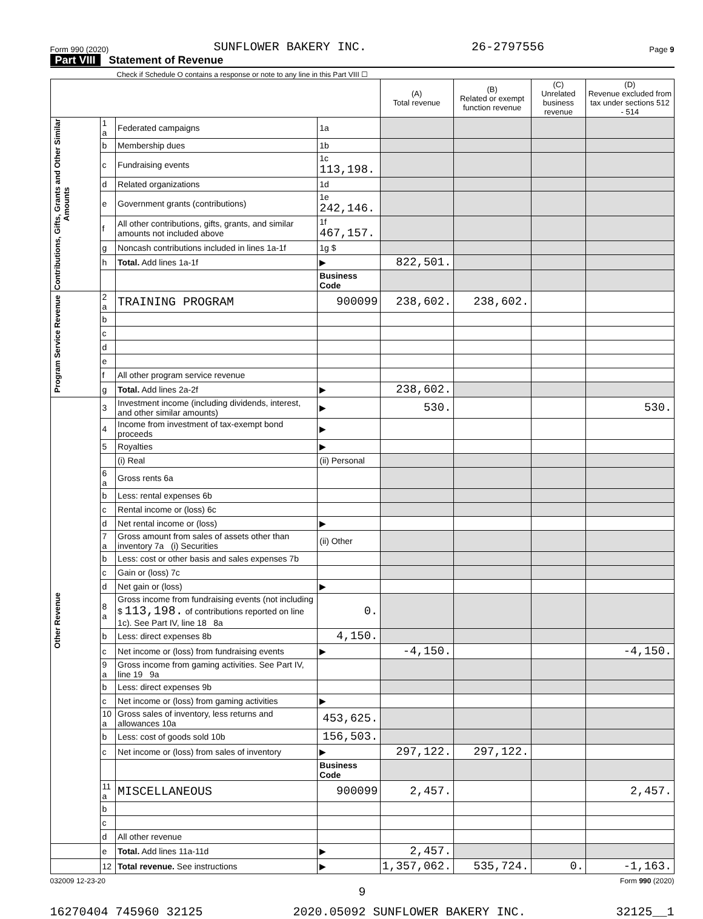Form 990 (2020) SUNFLOWER BAKERY INC. 26-2797556 Page 9
Part VIII Statement of Revenue
Check if Schedule O contains a response or note to any line in this Part VIII ☐
| | | | | (A) Total revenue | (B) Related or exempt function revenue | (C) Unrelated business revenue | (D) Revenue excluded from tax under sections 512 - 514 |
| --- | --- | --- | --- | --- | --- | --- | --- |
| Contributions, Gifts, Grants and Other Similar Amounts | 1 a | Federated campaigns | 1a | | | | |
| | b | Membership dues | 1b | | | | |
| | c | Fundraising events | 1c 113,198. | | | | |
| | d | Related organizations | 1d | | | | |
| | e | Government grants (contributions) | 1e 242,146. | | | | |
| | f | All other contributions, gifts, grants, and similar amounts not included above | 1f 467,157. | | | | |
| | g | Noncash contributions included in lines 1a-1f | 1g $ | | | | |
| | h | Total. Add lines 1a-1f | ▶ | 822,501. | | | |
| | | | Business Code | | | | |
| Program Service Revenue | 2 a | TRAINING PROGRAM | 900099 | 238,602. | 238,602. | | |
| | b | | | | | | |
| | c | | | | | | |
| | d | | | | | | |
| | e | | | | | | |
| | f | All other program service revenue | | | | | |
| | g | Total. Add lines 2a-2f | ▶ | 238,602. | | | |
| Other Revenue | 3 | Investment income (including dividends, interest, and other similar amounts) | ▶ | 530. | | | 530. |
| | 4 | Income from investment of tax-exempt bond proceeds | ▶ | | | | |
| | 5 | Royalties | ▶ | | | | |
| | | (i) Real | (ii) Personal | | | | |
| | 6 a | Gross rents 6a | | | | | |
| | b | Less: rental expenses 6b | | | | | |
| | c | Rental income or (loss) 6c | | | | | |
| | d | Net rental income or (loss) | ▶ | | | | |
| | 7 a | Gross amount from sales of assets other than inventory 7a (i) Securities | (ii) Other | | | | |
| | b | Less: cost or other basis and sales expenses 7b | | | | | |
| | c | Gain or (loss) 7c | | | | | |
| | d | Net gain or (loss) | ▶ | | | | |
| | 8 a | Gross income from fundraising events (not including $ 113,198. of contributions reported on line 1c). See Part IV, line 18 8a | 0. | | | | |
| | b | Less: direct expenses 8b | 4,150. | | | | |
| | c | Net income or (loss) from fundraising events | ▶ | -4,150. | | | -4,150. |
| | 9 a | Gross income from gaming activities. See Part IV, line 19 9a | | | | | |
| | b | Less: direct expenses 9b | | | | | |
| | c | Net income or (loss) from gaming activities | ▶ | | | | |
| | 10 a | Gross sales of inventory, less returns and allowances 10a | 453,625. | | | | |
| | b | Less: cost of goods sold 10b | 156,503. | | | | |
| | c | Net income or (loss) from sales of inventory | ▶ | 297,122. | 297,122. | | |
| | | | Business Code | | | | |
| | 11 a | MISCELLANEOUS | 900099 | 2,457. | | | 2,457. |
| | b | | | | | | |
| | c | | | | | | |
| | d | All other revenue | | | | | |
| | e | Total. Add lines 11a-11d | ▶ | 2,457. | | | |
| | 12 | Total revenue. See instructions | ▶ | 1,357,062. | 535,724. | 0. | -1,163. |
032009 12-23-20 Form 990 (2020)
9
16270404 745960 32125 2020.05092 SUNFLOWER BAKERY INC. 32125__1